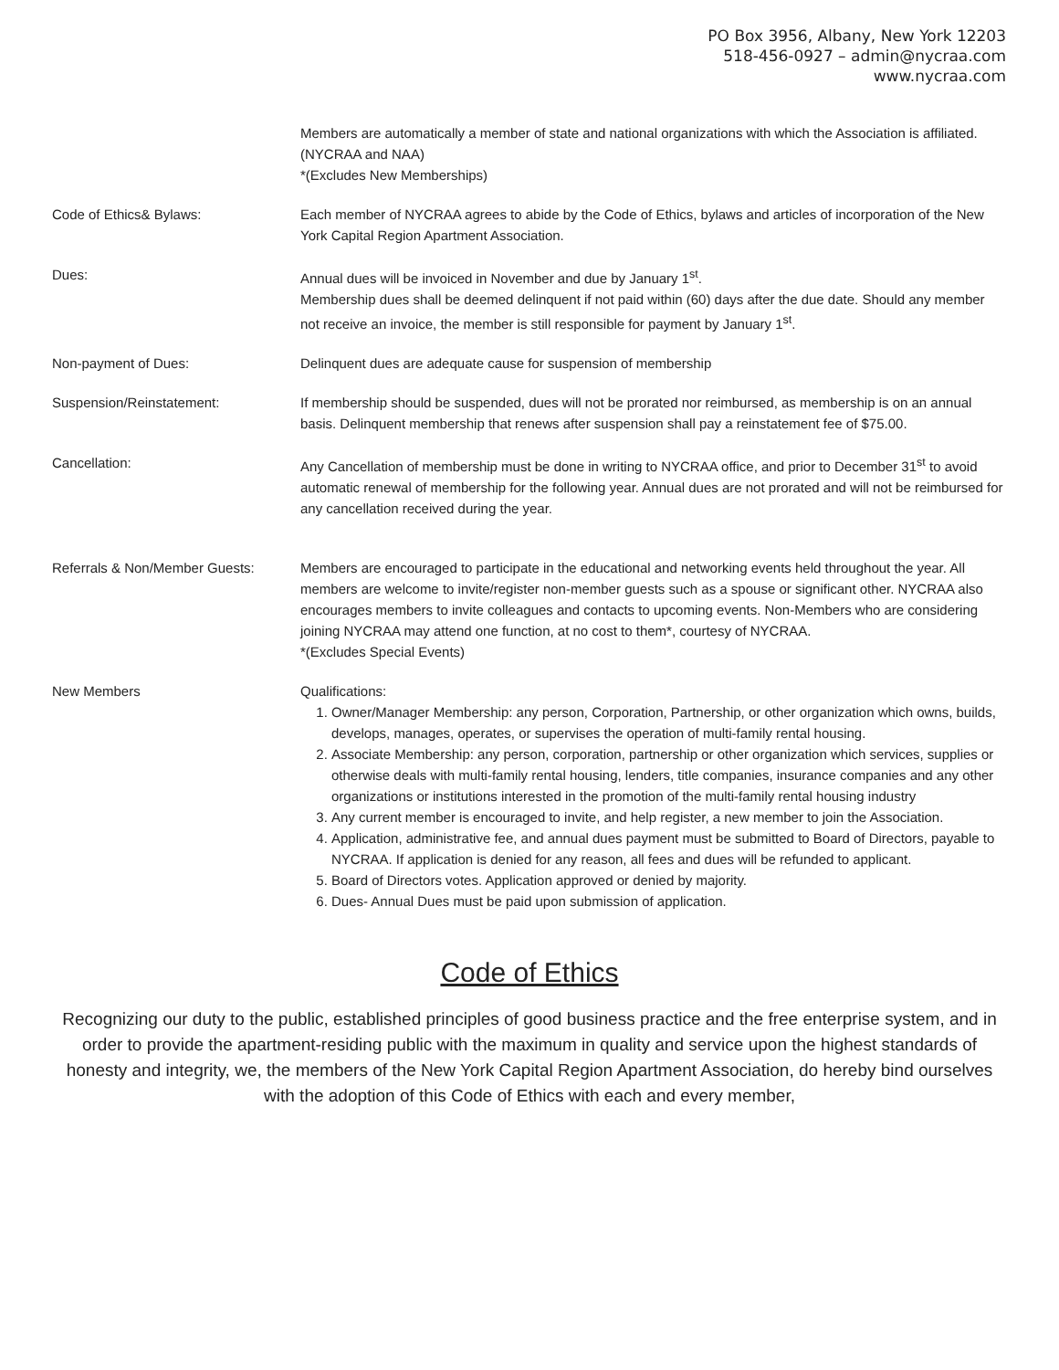PO Box 3956, Albany, New York 12203
518-456-0927 – admin@nycraa.com
www.nycraa.com
Members are automatically a member of state and national organizations with which the Association is affiliated. (NYCRAA and NAA)
*(Excludes New Memberships)
Code of Ethics& Bylaws: Each member of NYCRAA agrees to abide by the Code of Ethics, bylaws and articles of incorporation of the New York Capital Region Apartment Association.
Dues: Annual dues will be invoiced in November and due by January 1<sup>st</sup>.
Membership dues shall be deemed delinquent if not paid within (60) days after the due date. Should any member not receive an invoice, the member is still responsible for payment by January 1<sup>st</sup>.
Non-payment of Dues: Delinquent dues are adequate cause for suspension of membership
Suspension/Reinstatement: If membership should be suspended, dues will not be prorated nor reimbursed, as membership is on an annual basis. Delinquent membership that renews after suspension shall pay a reinstatement fee of $75.00.
Cancellation: Any Cancellation of membership must be done in writing to NYCRAA office, and prior to December 31<sup>st</sup> to avoid automatic renewal of membership for the following year. Annual dues are not prorated and will not be reimbursed for any cancellation received during the year.
Referrals & Non/Member Guests: Members are encouraged to participate in the educational and networking events held throughout the year. All members are welcome to invite/register non-member guests such as a spouse or significant other. NYCRAA also encourages members to invite colleagues and contacts to upcoming events. Non-Members who are considering joining NYCRAA may attend one function, at no cost to them*, courtesy of NYCRAA.
*(Excludes Special Events)
New Members Qualifications:
1. Owner/Manager Membership: any person, Corporation, Partnership, or other organization which owns, builds, develops, manages, operates, or supervises the operation of multi-family rental housing.
2. Associate Membership: any person, corporation, partnership or other organization which services, supplies or otherwise deals with multi-family rental housing, lenders, title companies, insurance companies and any other organizations or institutions interested in the promotion of the multi-family rental housing industry
3. Any current member is encouraged to invite, and help register, a new member to join the Association.
4. Application, administrative fee, and annual dues payment must be submitted to Board of Directors, payable to NYCRAA. If application is denied for any reason, all fees and dues will be refunded to applicant.
5. Board of Directors votes. Application approved or denied by majority.
6. Dues- Annual Dues must be paid upon submission of application.
Code of Ethics
Recognizing our duty to the public, established principles of good business practice and the free enterprise system, and in order to provide the apartment-residing public with the maximum in quality and service upon the highest standards of honesty and integrity, we, the members of the New York Capital Region Apartment Association, do hereby bind ourselves with the adoption of this Code of Ethics with each and every member,